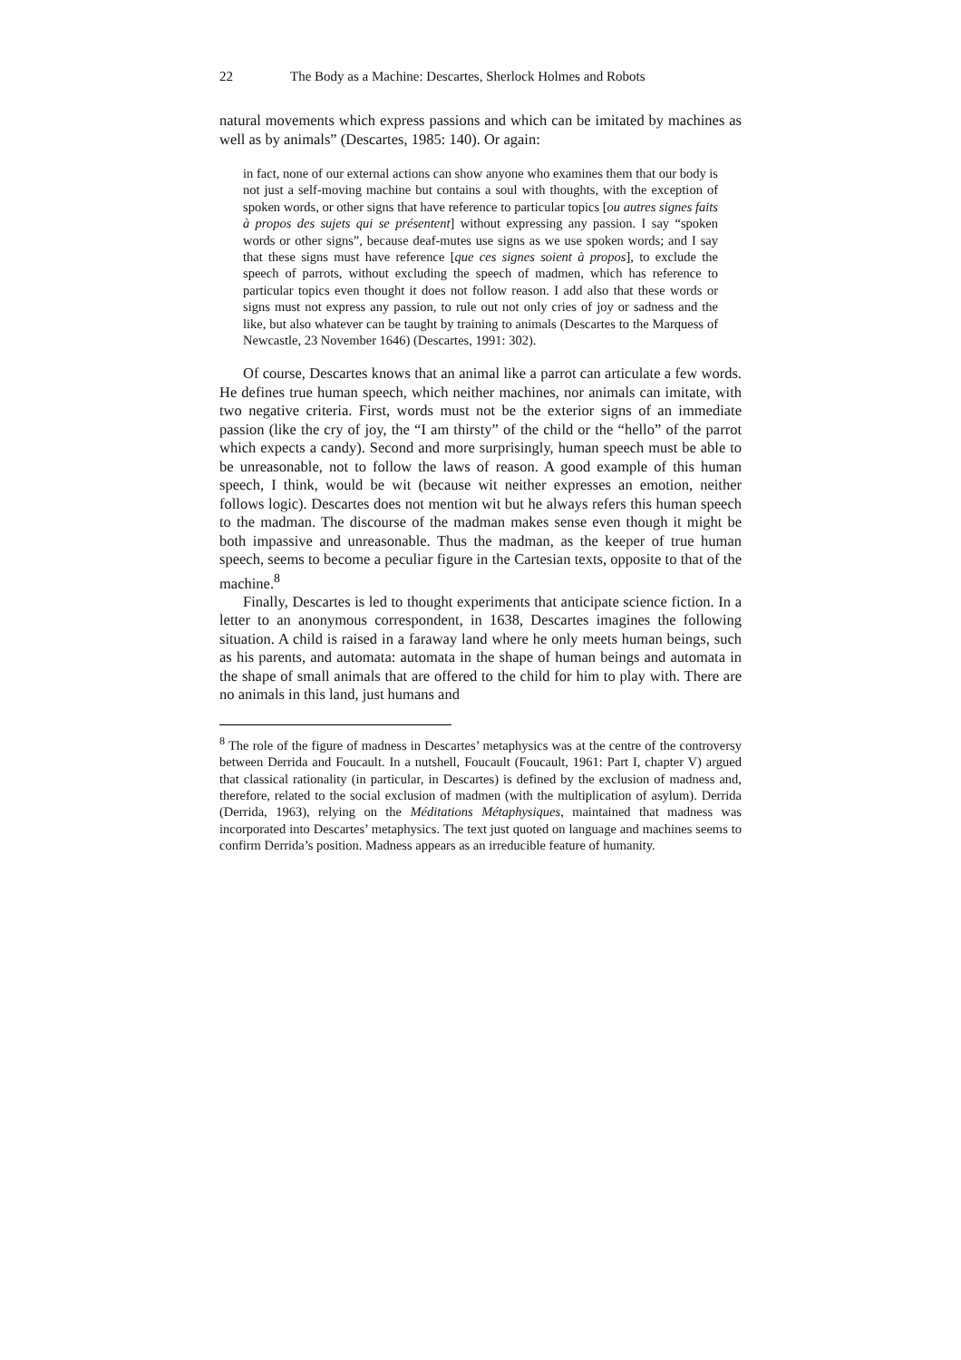22 The Body as a Machine: Descartes, Sherlock Holmes and Robots
natural movements which express passions and which can be imitated by machines as well as by animals” (Descartes, 1985: 140). Or again:
in fact, none of our external actions can show anyone who examines them that our body is not just a self-moving machine but contains a soul with thoughts, with the exception of spoken words, or other signs that have reference to particular topics [ou autres signes faits à propos des sujets qui se présentent] without expressing any passion. I say “spoken words or other signs”, because deaf-mutes use signs as we use spoken words; and I say that these signs must have reference [que ces signes soient à propos], to exclude the speech of parrots, without excluding the speech of madmen, which has reference to particular topics even thought it does not follow reason. I add also that these words or signs must not express any passion, to rule out not only cries of joy or sadness and the like, but also whatever can be taught by training to animals (Descartes to the Marquess of Newcastle, 23 November 1646) (Descartes, 1991: 302).
Of course, Descartes knows that an animal like a parrot can articulate a few words. He defines true human speech, which neither machines, nor animals can imitate, with two negative criteria. First, words must not be the exterior signs of an immediate passion (like the cry of joy, the “I am thirsty” of the child or the “hello” of the parrot which expects a candy). Second and more surprisingly, human speech must be able to be unreasonable, not to follow the laws of reason. A good example of this human speech, I think, would be wit (because wit neither expresses an emotion, neither follows logic). Descartes does not mention wit but he always refers this human speech to the madman. The discourse of the madman makes sense even though it might be both impassive and unreasonable. Thus the madman, as the keeper of true human speech, seems to become a peculiar figure in the Cartesian texts, opposite to that of the machine.<sup>8</sup>
Finally, Descartes is led to thought experiments that anticipate science fiction. In a letter to an anonymous correspondent, in 1638, Descartes imagines the following situation. A child is raised in a faraway land where he only meets human beings, such as his parents, and automata: automata in the shape of human beings and automata in the shape of small animals that are offered to the child for him to play with. There are no animals in this land, just humans and
<sup>8</sup> The role of the figure of madness in Descartes’ metaphysics was at the centre of the controversy between Derrida and Foucault. In a nutshell, Foucault (Foucault, 1961: Part I, chapter V) argued that classical rationality (in particular, in Descartes) is defined by the exclusion of madness and, therefore, related to the social exclusion of madmen (with the multiplication of asylum). Derrida (Derrida, 1963), relying on the Méditations Métaphysiques, maintained that madness was incorporated into Descartes’ metaphysics. The text just quoted on language and machines seems to confirm Derrida’s position. Madness appears as an irreducible feature of humanity.